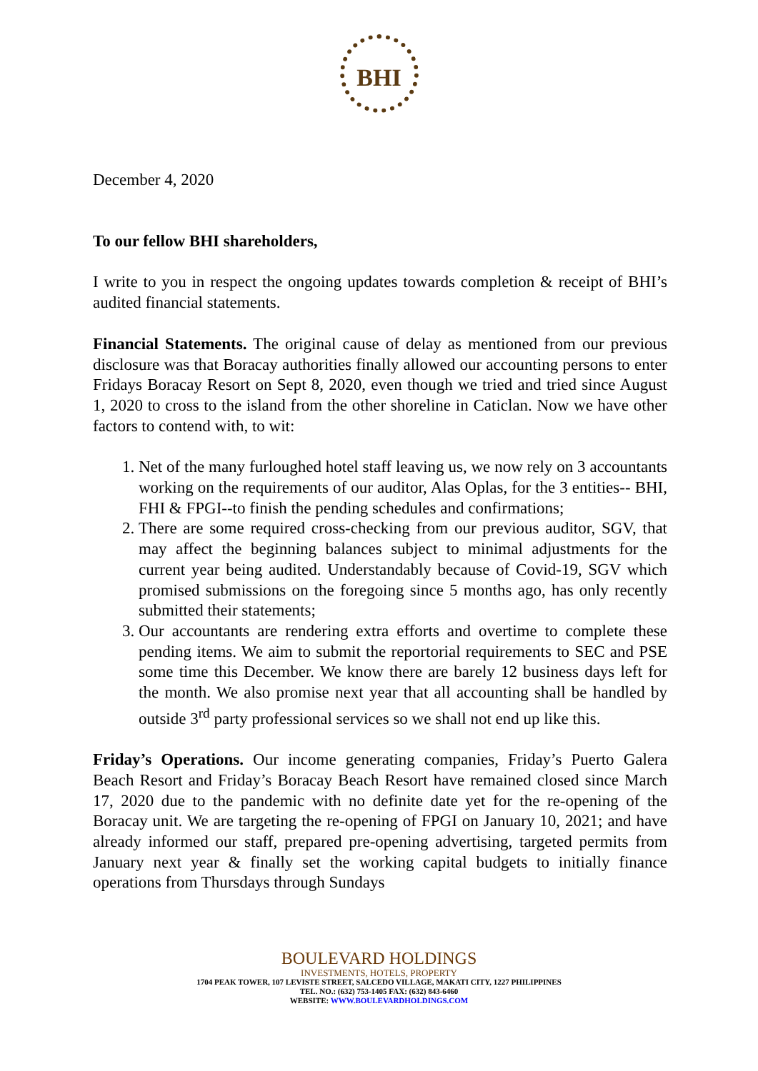BHI
December 4, 2020
To our fellow BHI shareholders,
I write to you in respect the ongoing updates towards completion & receipt of BHI’s audited financial statements.
Financial Statements. The original cause of delay as mentioned from our previous disclosure was that Boracay authorities finally allowed our accounting persons to enter Fridays Boracay Resort on Sept 8, 2020, even though we tried and tried since August 1, 2020 to cross to the island from the other shoreline in Caticlan. Now we have other factors to contend with, to wit:
1. Net of the many furloughed hotel staff leaving us, we now rely on 3 accountants working on the requirements of our auditor, Alas Oplas, for the 3 entities-- BHI, FHI & FPGI--to finish the pending schedules and confirmations;
2. There are some required cross-checking from our previous auditor, SGV, that may affect the beginning balances subject to minimal adjustments for the current year being audited. Understandably because of Covid-19, SGV which promised submissions on the foregoing since 5 months ago, has only recently submitted their statements;
3. Our accountants are rendering extra efforts and overtime to complete these pending items. We aim to submit the reportorial requirements to SEC and PSE some time this December. We know there are barely 12 business days left for the month. We also promise next year that all accounting shall be handled by outside 3<sup>rd</sup> party professional services so we shall not end up like this.
Friday’s Operations. Our income generating companies, Friday’s Puerto Galera Beach Resort and Friday’s Boracay Beach Resort have remained closed since March 17, 2020 due to the pandemic with no definite date yet for the re-opening of the Boracay unit. We are targeting the re-opening of FPGI on January 10, 2021; and have already informed our staff, prepared pre-opening advertising, targeted permits from January next year & finally set the working capital budgets to initially finance operations from Thursdays through Sundays
BOULEVARD HOLDINGS
INVESTMENTS, HOTELS, PROPERTY
1704 PEAK TOWER, 107 LEVISTE STREET, SALCEDO VILLAGE, MAKATI CITY, 1227 PHILIPPINES
TEL. NO.: (632) 753-1405 FAX: (632) 843-6460
WEBSITE: WWW.BOULEVARDHOLDINGS.COM